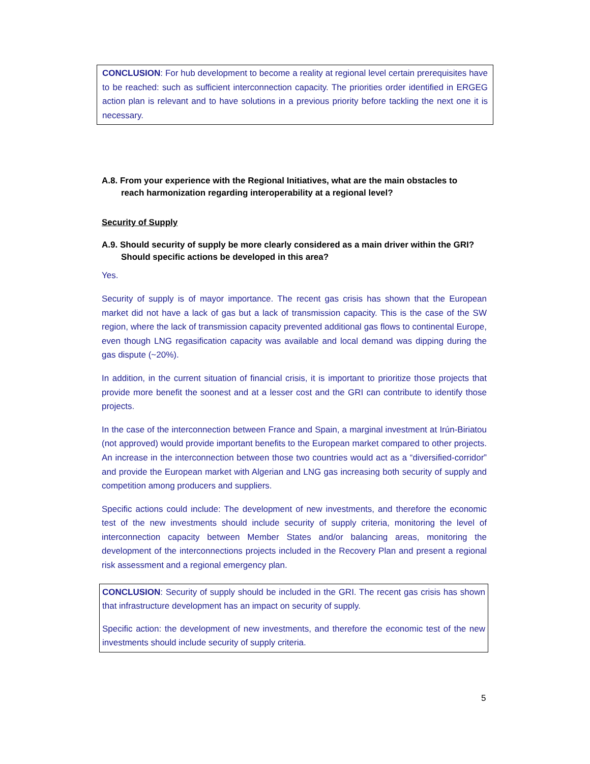CONCLUSION: For hub development to become a reality at regional level certain prerequisites have to be reached: such as sufficient interconnection capacity. The priorities order identified in ERGEG action plan is relevant and to have solutions in a previous priority before tackling the next one it is necessary.
A.8. From your experience with the Regional Initiatives, what are the main obstacles to
reach harmonization regarding interoperability at a regional level?
Security of Supply
A.9. Should security of supply be more clearly considered as a main driver within the GRI?
Should specific actions be developed in this area?
Yes.
Security of supply is of mayor importance. The recent gas crisis has shown that the European market did not have a lack of gas but a lack of transmission capacity. This is the case of the SW region, where the lack of transmission capacity prevented additional gas flows to continental Europe, even though LNG regasification capacity was available and local demand was dipping during the gas dispute (~20%).
In addition, in the current situation of financial crisis, it is important to prioritize those projects that provide more benefit the soonest and at a lesser cost and the GRI can contribute to identify those projects.
In the case of the interconnection between France and Spain, a marginal investment at Irún-Biriatou (not approved) would provide important benefits to the European market compared to other projects. An increase in the interconnection between those two countries would act as a “diversified-corridor” and provide the European market with Algerian and LNG gas increasing both security of supply and competition among producers and suppliers.
Specific actions could include: The development of new investments, and therefore the economic test of the new investments should include security of supply criteria, monitoring the level of interconnection capacity between Member States and/or balancing areas, monitoring the development of the interconnections projects included in the Recovery Plan and present a regional risk assessment and a regional emergency plan.
CONCLUSION: Security of supply should be included in the GRI. The recent gas crisis has shown that infrastructure development has an impact on security of supply.
Specific action: the development of new investments, and therefore the economic test of the new investments should include security of supply criteria.
5